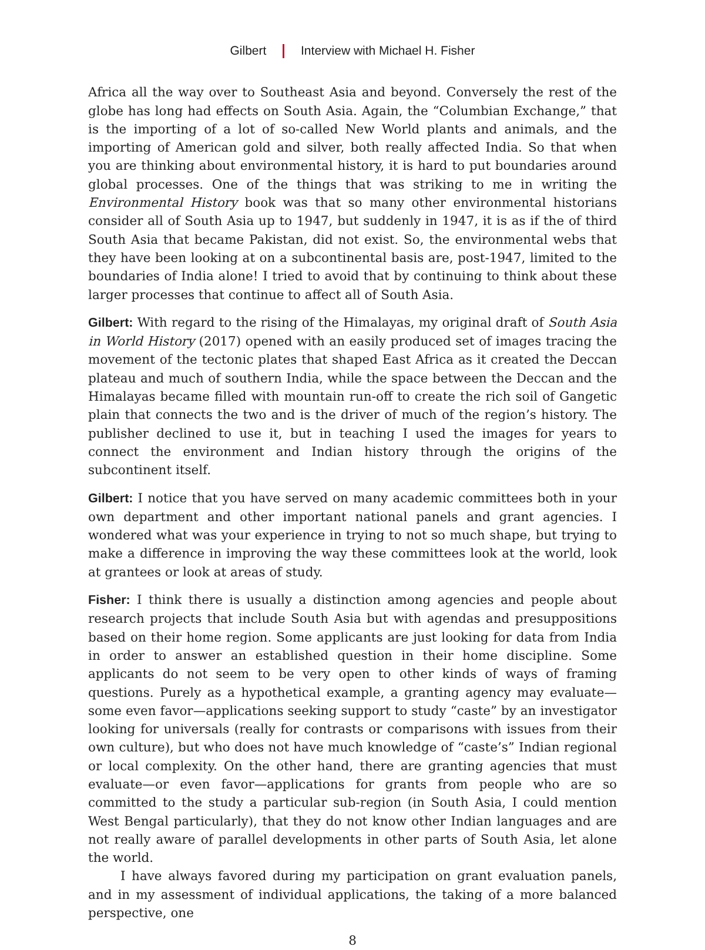Gilbert Interview with Michael H. Fisher
Africa all the way over to Southeast Asia and beyond. Conversely the rest of the globe has long had effects on South Asia. Again, the “Columbian Exchange,” that is the importing of a lot of so-called New World plants and animals, and the importing of American gold and silver, both really affected India. So that when you are thinking about environmental history, it is hard to put boundaries around global processes. One of the things that was striking to me in writing the Environmental History book was that so many other environmental historians consider all of South Asia up to 1947, but suddenly in 1947, it is as if the of third South Asia that became Pakistan, did not exist. So, the environmental webs that they have been looking at on a subcontinental basis are, post-1947, limited to the boundaries of India alone! I tried to avoid that by continuing to think about these larger processes that continue to affect all of South Asia.
Gilbert: With regard to the rising of the Himalayas, my original draft of South Asia in World History (2017) opened with an easily produced set of images tracing the movement of the tectonic plates that shaped East Africa as it created the Deccan plateau and much of southern India, while the space between the Deccan and the Himalayas became filled with mountain run-off to create the rich soil of Gangetic plain that connects the two and is the driver of much of the region’s history. The publisher declined to use it, but in teaching I used the images for years to connect the environment and Indian history through the origins of the subcontinent itself.
Gilbert: I notice that you have served on many academic committees both in your own department and other important national panels and grant agencies. I wondered what was your experience in trying to not so much shape, but trying to make a difference in improving the way these committees look at the world, look at grantees or look at areas of study.
Fisher: I think there is usually a distinction among agencies and people about research projects that include South Asia but with agendas and presuppositions based on their home region. Some applicants are just looking for data from India in order to answer an established question in their home discipline. Some applicants do not seem to be very open to other kinds of ways of framing questions. Purely as a hypothetical example, a granting agency may evaluate—some even favor—applications seeking support to study “caste” by an investigator looking for universals (really for contrasts or comparisons with issues from their own culture), but who does not have much knowledge of “caste’s” Indian regional or local complexity. On the other hand, there are granting agencies that must evaluate—or even favor—applications for grants from people who are so committed to the study a particular sub-region (in South Asia, I could mention West Bengal particularly), that they do not know other Indian languages and are not really aware of parallel developments in other parts of South Asia, let alone the world.
I have always favored during my participation on grant evaluation panels, and in my assessment of individual applications, the taking of a more balanced perspective, one
8